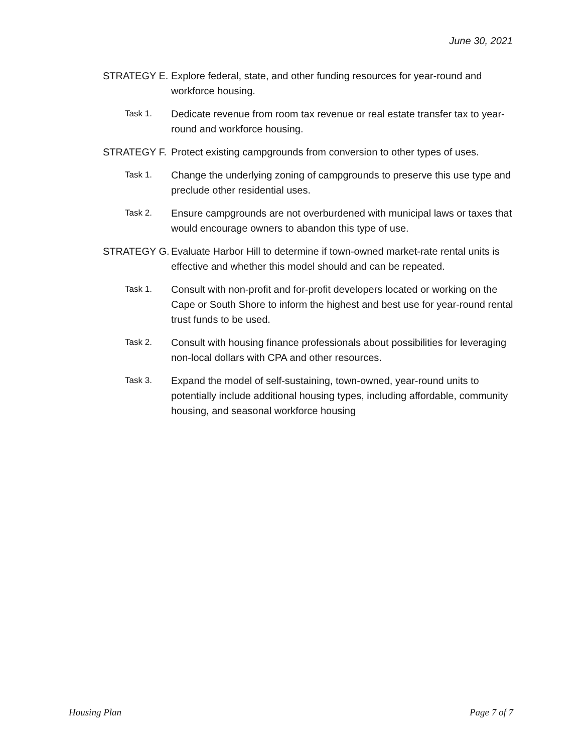June 30, 2021
STRATEGY E. Explore federal, state, and other funding resources for year-round and workforce housing.
Task 1.
Dedicate revenue from room tax revenue or real estate transfer tax to year-round and workforce housing.
STRATEGY F. Protect existing campgrounds from conversion to other types of uses.
Task 1.
Change the underlying zoning of campgrounds to preserve this use type and preclude other residential uses.
Task 2.
Ensure campgrounds are not overburdened with municipal laws or taxes that would encourage owners to abandon this type of use.
STRATEGY G. Evaluate Harbor Hill to determine if town-owned market-rate rental units is effective and whether this model should and can be repeated.
Task 1.
Consult with non-profit and for-profit developers located or working on the Cape or South Shore to inform the highest and best use for year-round rental trust funds to be used.
Task 2.
Consult with housing finance professionals about possibilities for leveraging non-local dollars with CPA and other resources.
Task 3.
Expand the model of self-sustaining, town-owned, year-round units to potentially include additional housing types, including affordable, community housing, and seasonal workforce housing
Housing Plan Page 7 of 7